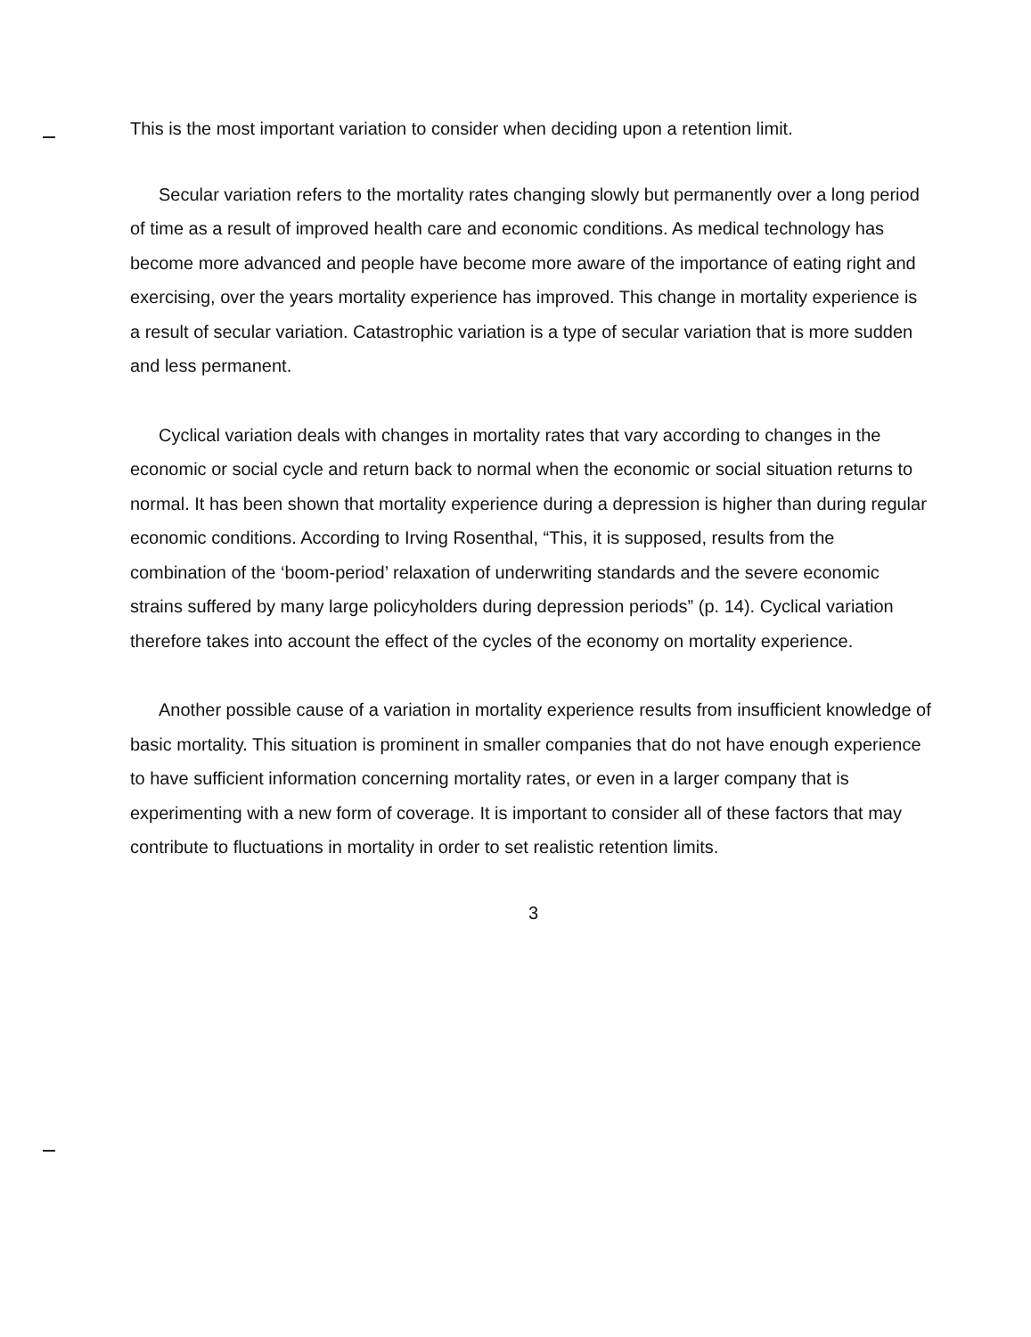This is the most important variation to consider when deciding upon a retention limit.
Secular variation refers to the mortality rates changing slowly but permanently over a long period of time as a result of improved health care and economic conditions. As medical technology has become more advanced and people have become more aware of the importance of eating right and exercising, over the years mortality experience has improved. This change in mortality experience is a result of secular variation. Catastrophic variation is a type of secular variation that is more sudden and less permanent.
Cyclical variation deals with changes in mortality rates that vary according to changes in the economic or social cycle and return back to normal when the economic or social situation returns to normal. It has been shown that mortality experience during a depression is higher than during regular economic conditions. According to Irving Rosenthal, “This, it is supposed, results from the combination of the ‘boom-period’ relaxation of underwriting standards and the severe economic strains suffered by many large policyholders during depression periods” (p. 14). Cyclical variation therefore takes into account the effect of the cycles of the economy on mortality experience.
Another possible cause of a variation in mortality experience results from insufficient knowledge of basic mortality. This situation is prominent in smaller companies that do not have enough experience to have sufficient information concerning mortality rates, or even in a larger company that is experimenting with a new form of coverage. It is important to consider all of these factors that may contribute to fluctuations in mortality in order to set realistic retention limits.
3